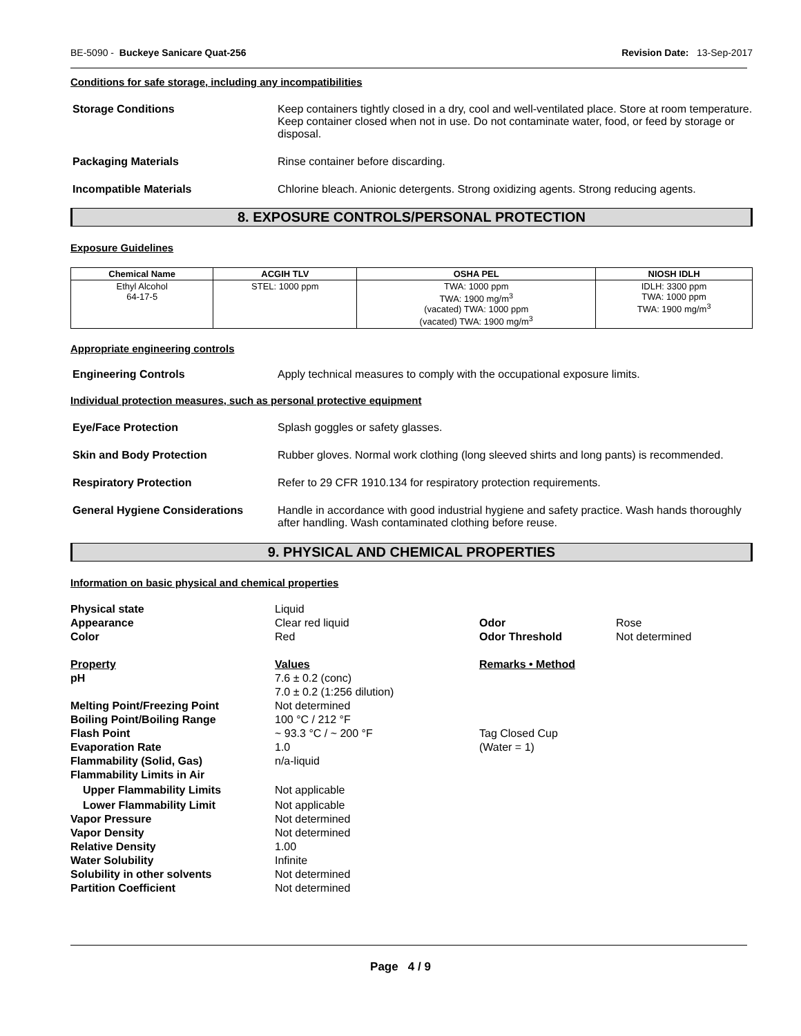BE-5090 - Buckeye Sanicare Quat-256 Revision Date: 13-Sep-2017
Conditions for safe storage, including any incompatibilities
Storage Conditions Keep containers tightly closed in a dry, cool and well-ventilated place. Store at room temperature. Keep container closed when not in use. Do not contaminate water, food, or feed by storage or disposal.
Packaging Materials Rinse container before discarding.
Incompatible Materials Chlorine bleach. Anionic detergents. Strong oxidizing agents. Strong reducing agents.
8. EXPOSURE CONTROLS/PERSONAL PROTECTION
Exposure Guidelines
| Chemical Name | ACGIH TLV | OSHA PEL | NIOSH IDLH |
| --- | --- | --- | --- |
| Ethyl Alcohol 64-17-5 | STEL: 1000 ppm | TWA: 1000 ppm TWA: 1900 mg/m<sup>3</sup> (vacated) TWA: 1000 ppm (vacated) TWA: 1900 mg/m<sup>3</sup> | IDLH: 3300 ppm TWA: 1000 ppm TWA: 1900 mg/m<sup>3</sup> |
Appropriate engineering controls
Engineering Controls Apply technical measures to comply with the occupational exposure limits.
Individual protection measures, such as personal protective equipment
Eye/Face Protection Splash goggles or safety glasses.
Skin and Body Protection Rubber gloves. Normal work clothing (long sleeved shirts and long pants) is recommended.
Respiratory Protection Refer to 29 CFR 1910.134 for respiratory protection requirements.
General Hygiene Considerations Handle in accordance with good industrial hygiene and safety practice. Wash hands thoroughly after handling. Wash contaminated clothing before reuse.
9. PHYSICAL AND CHEMICAL PROPERTIES
Information on basic physical and chemical properties
Physical state
Liquid
Appearance
Clear red liquid
Odor
Rose
Color
Red
Odor Threshold
Not determined
Property
Values
Remarks • Method
pH
7.6 ± 0.2 (conc)
7.0 ± 0.2 (1:256 dilution)
Melting Point/Freezing Point
Not determined
Boiling Point/Boiling Range
100 °C / 212 °F
Flash Point
~ 93.3 °C / ~ 200 °F
Tag Closed Cup
Evaporation Rate
1.0
(Water = 1)
Flammability (Solid, Gas)
n/a-liquid
Flammability Limits in Air
Upper Flammability Limits
Not applicable
Lower Flammability Limit
Not applicable
Vapor Pressure
Not determined
Vapor Density
Not determined
Relative Density
1.00
Water Solubility
Infinite
Solubility in other solvents
Not determined
Partition Coefficient
Not determined
Page 4 / 9